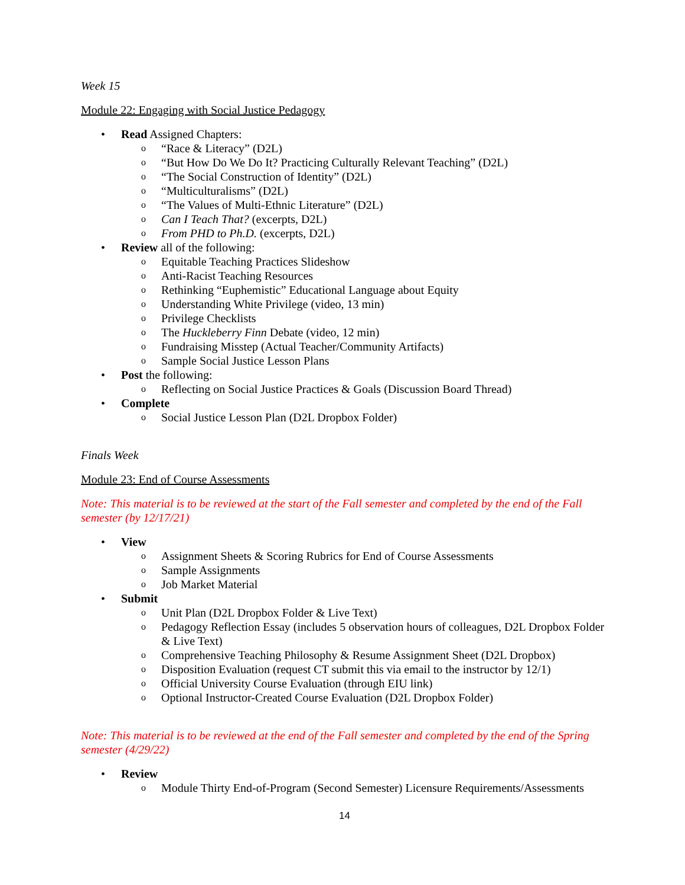Week 15
Module 22: Engaging with Social Justice Pedagogy
• Read Assigned Chapters:
o “Race & Literacy” (D2L)
o “But How Do We Do It? Practicing Culturally Relevant Teaching” (D2L)
o “The Social Construction of Identity” (D2L)
o “Multiculturalisms” (D2L)
o “The Values of Multi-Ethnic Literature” (D2L)
o Can I Teach That? (excerpts, D2L)
o From PHD to Ph.D. (excerpts, D2L)
• Review all of the following:
o Equitable Teaching Practices Slideshow
o Anti-Racist Teaching Resources
o Rethinking “Euphemistic” Educational Language about Equity
o Understanding White Privilege (video, 13 min)
o Privilege Checklists
o The Huckleberry Finn Debate (video, 12 min)
o Fundraising Misstep (Actual Teacher/Community Artifacts)
o Sample Social Justice Lesson Plans
• Post the following:
o Reflecting on Social Justice Practices & Goals (Discussion Board Thread)
• Complete
o Social Justice Lesson Plan (D2L Dropbox Folder)
Finals Week
Module 23: End of Course Assessments
Note: This material is to be reviewed at the start of the Fall semester and completed by the end of the Fall semester (by 12/17/21)
• View
o Assignment Sheets & Scoring Rubrics for End of Course Assessments
o Sample Assignments
o Job Market Material
• Submit
o Unit Plan (D2L Dropbox Folder & Live Text)
o Pedagogy Reflection Essay (includes 5 observation hours of colleagues, D2L Dropbox Folder & Live Text)
o Comprehensive Teaching Philosophy & Resume Assignment Sheet (D2L Dropbox)
o Disposition Evaluation (request CT submit this via email to the instructor by 12/1)
o Official University Course Evaluation (through EIU link)
o Optional Instructor-Created Course Evaluation (D2L Dropbox Folder)
Note: This material is to be reviewed at the end of the Fall semester and completed by the end of the Spring semester (4/29/22)
• Review
o Module Thirty End-of-Program (Second Semester) Licensure Requirements/Assessments
14